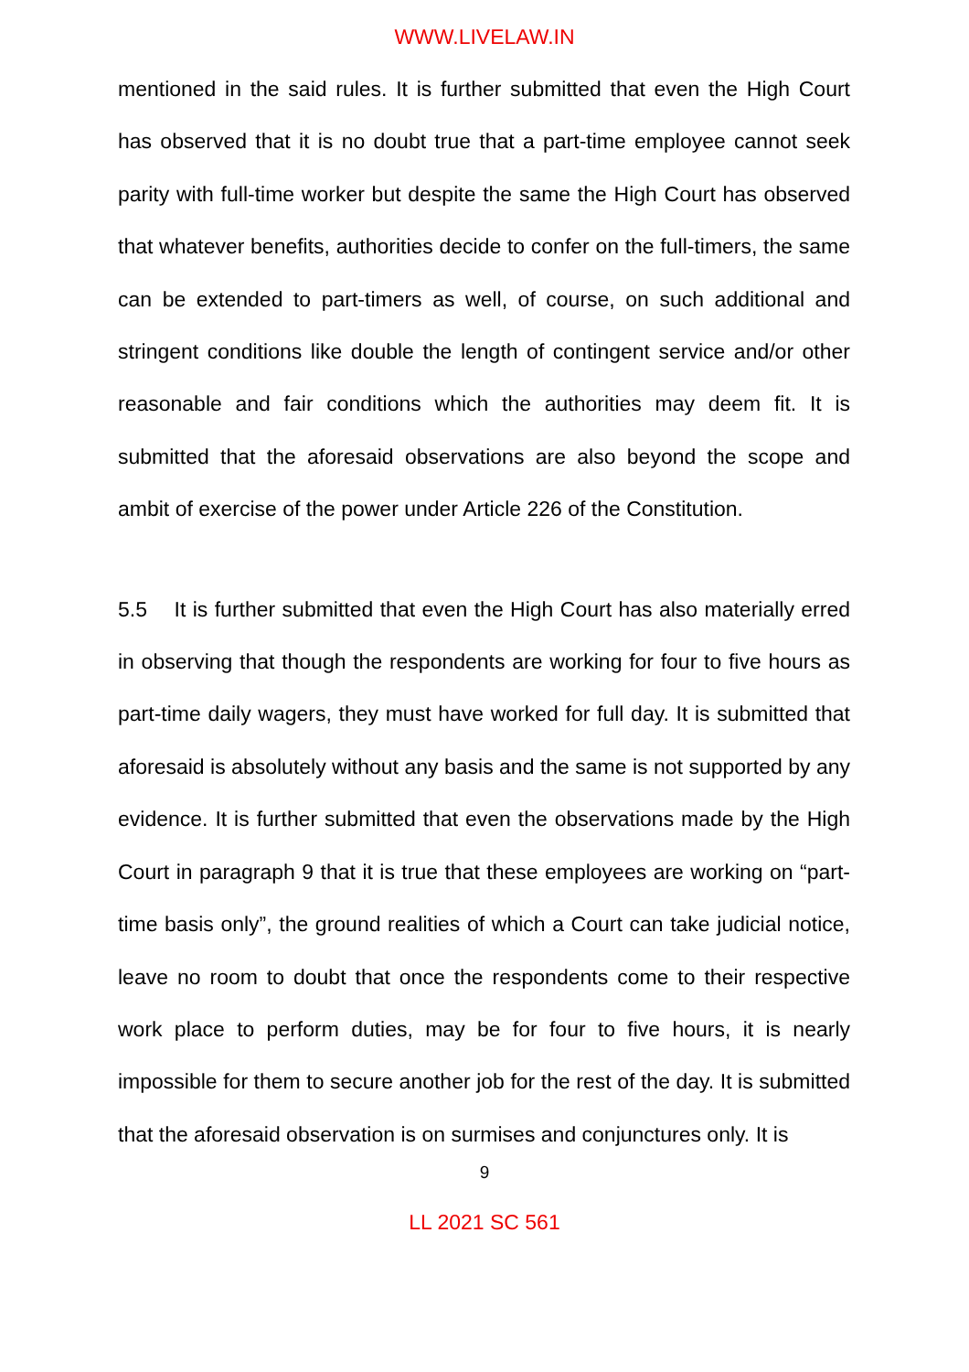WWW.LIVELAW.IN
mentioned in the said rules. It is further submitted that even the High Court has observed that it is no doubt true that a part-time employee cannot seek parity with full-time worker but despite the same the High Court has observed that whatever benefits, authorities decide to confer on the full-timers, the same can be extended to part-timers as well, of course, on such additional and stringent conditions like double the length of contingent service and/or other reasonable and fair conditions which the authorities may deem fit. It is submitted that the aforesaid observations are also beyond the scope and ambit of exercise of the power under Article 226 of the Constitution.
5.5 It is further submitted that even the High Court has also materially erred in observing that though the respondents are working for four to five hours as part-time daily wagers, they must have worked for full day. It is submitted that aforesaid is absolutely without any basis and the same is not supported by any evidence. It is further submitted that even the observations made by the High Court in paragraph 9 that it is true that these employees are working on “part-time basis only”, the ground realities of which a Court can take judicial notice, leave no room to doubt that once the respondents come to their respective work place to perform duties, may be for four to five hours, it is nearly impossible for them to secure another job for the rest of the day. It is submitted that the aforesaid observation is on surmises and conjunctures only. It is
9
LL 2021 SC 561